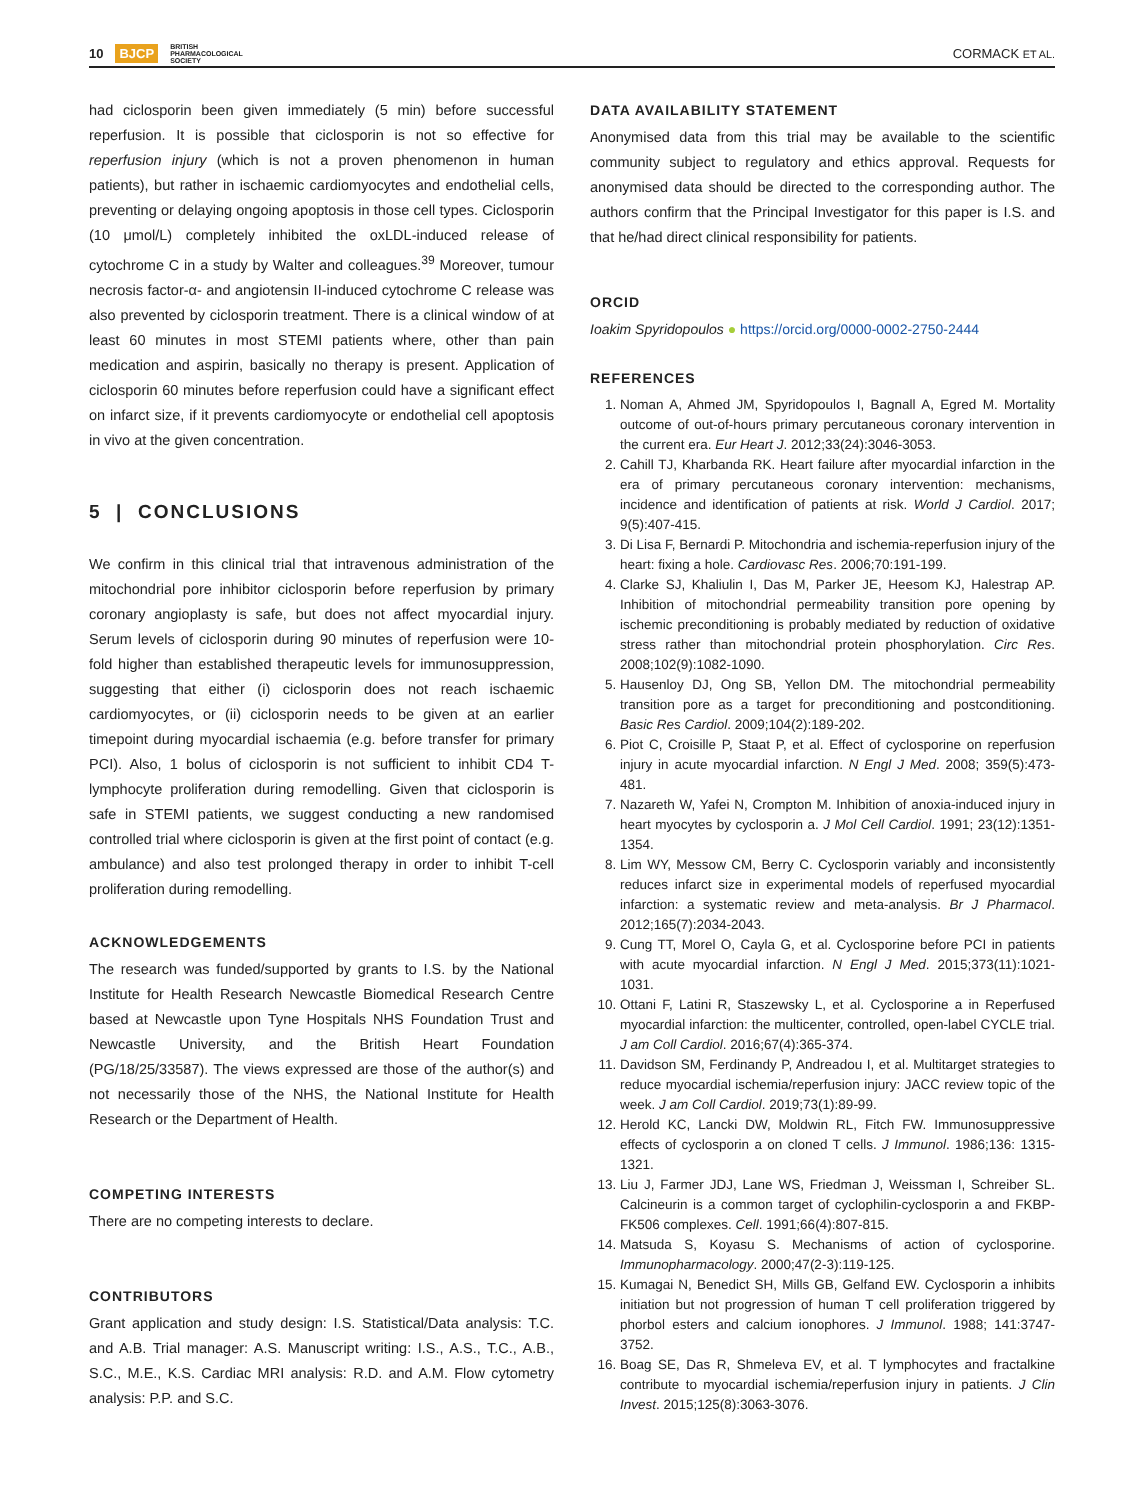10 BJCP BRITISH
PHARMACOLOGICAL
SOCIETY
CORMACK ET AL.
had ciclosporin been given immediately (5 min) before successful reperfusion. It is possible that ciclosporin is not so effective for reperfusion injury (which is not a proven phenomenon in human patients), but rather in ischaemic cardiomyocytes and endothelial cells, preventing or delaying ongoing apoptosis in those cell types. Ciclosporin (10 μmol/L) completely inhibited the oxLDL-induced release of cytochrome C in a study by Walter and colleagues.<sup>39</sup> Moreover, tumour necrosis factor-α- and angiotensin II-induced cytochrome C release was also prevented by ciclosporin treatment. There is a clinical window of at least 60 minutes in most STEMI patients where, other than pain medication and aspirin, basically no therapy is present. Application of ciclosporin 60 minutes before reperfusion could have a significant effect on infarct size, if it prevents cardiomyocyte or endothelial cell apoptosis in vivo at the given concentration.
5 | CONCLUSIONS
We confirm in this clinical trial that intravenous administration of the mitochondrial pore inhibitor ciclosporin before reperfusion by primary coronary angioplasty is safe, but does not affect myocardial injury. Serum levels of ciclosporin during 90 minutes of reperfusion were 10-fold higher than established therapeutic levels for immunosuppression, suggesting that either (i) ciclosporin does not reach ischaemic cardiomyocytes, or (ii) ciclosporin needs to be given at an earlier timepoint during myocardial ischaemia (e.g. before transfer for primary PCI). Also, 1 bolus of ciclosporin is not sufficient to inhibit CD4 T-lymphocyte proliferation during remodelling. Given that ciclosporin is safe in STEMI patients, we suggest conducting a new randomised controlled trial where ciclosporin is given at the first point of contact (e.g. ambulance) and also test prolonged therapy in order to inhibit T-cell proliferation during remodelling.
ACKNOWLEDGEMENTS
The research was funded/supported by grants to I.S. by the National Institute for Health Research Newcastle Biomedical Research Centre based at Newcastle upon Tyne Hospitals NHS Foundation Trust and Newcastle University, and the British Heart Foundation (PG/18/25/33587). The views expressed are those of the author(s) and not necessarily those of the NHS, the National Institute for Health Research or the Department of Health.
COMPETING INTERESTS
There are no competing interests to declare.
CONTRIBUTORS
Grant application and study design: I.S. Statistical/Data analysis: T.C. and A.B. Trial manager: A.S. Manuscript writing: I.S., A.S., T.C., A.B., S.C., M.E., K.S. Cardiac MRI analysis: R.D. and A.M. Flow cytometry analysis: P.P. and S.C.
DATA AVAILABILITY STATEMENT
Anonymised data from this trial may be available to the scientific community subject to regulatory and ethics approval. Requests for anonymised data should be directed to the corresponding author. The authors confirm that the Principal Investigator for this paper is I.S. and that he/had direct clinical responsibility for patients.
ORCID
Ioakim Spyridopoulos ● https://orcid.org/0000-0002-2750-2444
REFERENCES
1. Noman A, Ahmed JM, Spyridopoulos I, Bagnall A, Egred M. Mortality outcome of out-of-hours primary percutaneous coronary intervention in the current era. Eur Heart J. 2012;33(24):3046-3053.
2. Cahill TJ, Kharbanda RK. Heart failure after myocardial infarction in the era of primary percutaneous coronary intervention: mechanisms, incidence and identification of patients at risk. World J Cardiol. 2017; 9(5):407-415.
3. Di Lisa F, Bernardi P. Mitochondria and ischemia-reperfusion injury of the heart: fixing a hole. Cardiovasc Res. 2006;70:191-199.
4. Clarke SJ, Khaliulin I, Das M, Parker JE, Heesom KJ, Halestrap AP. Inhibition of mitochondrial permeability transition pore opening by ischemic preconditioning is probably mediated by reduction of oxidative stress rather than mitochondrial protein phosphorylation. Circ Res. 2008;102(9):1082-1090.
5. Hausenloy DJ, Ong SB, Yellon DM. The mitochondrial permeability transition pore as a target for preconditioning and postconditioning. Basic Res Cardiol. 2009;104(2):189-202.
6. Piot C, Croisille P, Staat P, et al. Effect of cyclosporine on reperfusion injury in acute myocardial infarction. N Engl J Med. 2008; 359(5):473-481.
7. Nazareth W, Yafei N, Crompton M. Inhibition of anoxia-induced injury in heart myocytes by cyclosporin a. J Mol Cell Cardiol. 1991; 23(12):1351-1354.
8. Lim WY, Messow CM, Berry C. Cyclosporin variably and inconsistently reduces infarct size in experimental models of reperfused myocardial infarction: a systematic review and meta-analysis. Br J Pharmacol. 2012;165(7):2034-2043.
9. Cung TT, Morel O, Cayla G, et al. Cyclosporine before PCI in patients with acute myocardial infarction. N Engl J Med. 2015;373(11):1021-1031.
10. Ottani F, Latini R, Staszewsky L, et al. Cyclosporine a in Reperfused myocardial infarction: the multicenter, controlled, open-label CYCLE trial. J am Coll Cardiol. 2016;67(4):365-374.
11. Davidson SM, Ferdinandy P, Andreadou I, et al. Multitarget strategies to reduce myocardial ischemia/reperfusion injury: JACC review topic of the week. J am Coll Cardiol. 2019;73(1):89-99.
12. Herold KC, Lancki DW, Moldwin RL, Fitch FW. Immunosuppressive effects of cyclosporin a on cloned T cells. J Immunol. 1986;136: 1315-1321.
13. Liu J, Farmer JDJ, Lane WS, Friedman J, Weissman I, Schreiber SL. Calcineurin is a common target of cyclophilin-cyclosporin a and FKBP-FK506 complexes. Cell. 1991;66(4):807-815.
14. Matsuda S, Koyasu S. Mechanisms of action of cyclosporine. Immunopharmacology. 2000;47(2-3):119-125.
15. Kumagai N, Benedict SH, Mills GB, Gelfand EW. Cyclosporin a inhibits initiation but not progression of human T cell proliferation triggered by phorbol esters and calcium ionophores. J Immunol. 1988; 141:3747-3752.
16. Boag SE, Das R, Shmeleva EV, et al. T lymphocytes and fractalkine contribute to myocardial ischemia/reperfusion injury in patients. J Clin Invest. 2015;125(8):3063-3076.